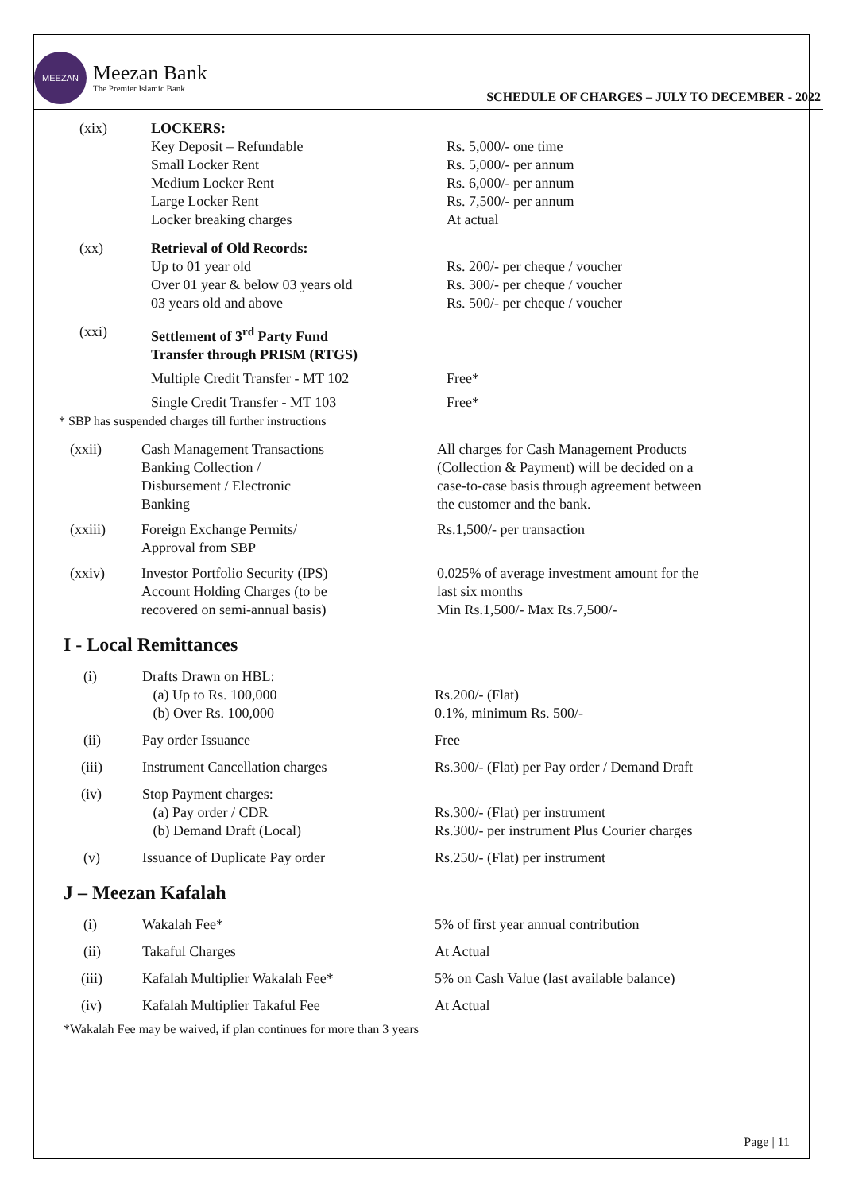MEEZAN
Meezan Bank
The Premier Islamic Bank
SCHEDULE OF CHARGES – JULY TO DECEMBER - 2022
| (xix) | LOCKERS: Key Deposit – Refundable Small Locker Rent Medium Locker Rent Large Locker Rent Locker breaking charges | Rs. 5,000/- one time Rs. 5,000/- per annum Rs. 6,000/- per annum Rs. 7,500/- per annum At actual |
| (xx) | Retrieval of Old Records: Up to 01 year old Over 01 year & below 03 years old 03 years old and above | Rs. 200/- per cheque / voucher Rs. 300/- per cheque / voucher Rs. 500/- per cheque / voucher |
| (xxi) | Settlement of 3<sup>rd</sup> Party Fund Transfer through PRISM (RTGS) | |
| | Multiple Credit Transfer - MT 102 | Free* |
| | Single Credit Transfer - MT 103 | Free* |
* SBP has suspended charges till further instructions
| (xxii) | Cash Management Transactions Banking Collection / Disbursement / Electronic Banking | All charges for Cash Management Products (Collection & Payment) will be decided on a case-to-case basis through agreement between the customer and the bank. |
| (xxiii) | Foreign Exchange Permits/ Approval from SBP | Rs.1,500/- per transaction |
| (xxiv) | Investor Portfolio Security (IPS) Account Holding Charges (to be recovered on semi-annual basis) | 0.025% of average investment amount for the last six months Min Rs.1,500/- Max Rs.7,500/- |
I - Local Remittances
| (i) | Drafts Drawn on HBL: (a) Up to Rs. 100,000 (b) Over Rs. 100,000 | Rs.200/- (Flat) 0.1%, minimum Rs. 500/- |
| (ii) | Pay order Issuance | Free |
| (iii) | Instrument Cancellation charges | Rs.300/- (Flat) per Pay order / Demand Draft |
| (iv) | Stop Payment charges: (a) Pay order / CDR (b) Demand Draft (Local) | Rs.300/- (Flat) per instrument Rs.300/- per instrument Plus Courier charges |
| (v) | Issuance of Duplicate Pay order | Rs.250/- (Flat) per instrument |
J – Meezan Kafalah
| (i) | Wakalah Fee* | 5% of first year annual contribution |
| (ii) | Takaful Charges | At Actual |
| (iii) | Kafalah Multiplier Wakalah Fee* | 5% on Cash Value (last available balance) |
| (iv) | Kafalah Multiplier Takaful Fee | At Actual |
*Wakalah Fee may be waived, if plan continues for more than 3 years
Page | 11